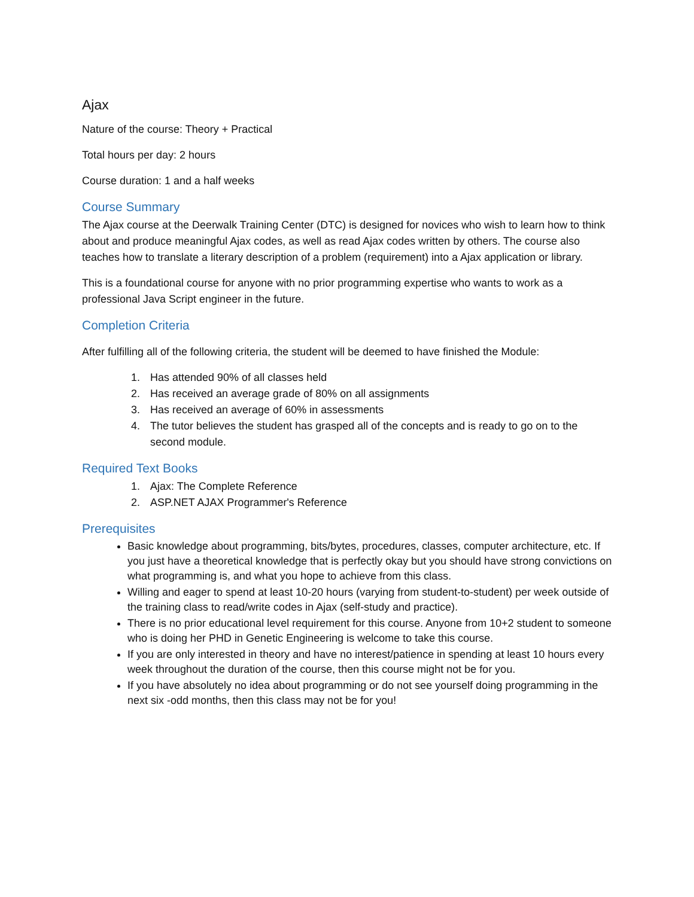Ajax
Nature of the course: Theory + Practical
Total hours per day: 2 hours
Course duration: 1 and a half weeks
Course Summary
The Ajax course at the Deerwalk Training Center (DTC) is designed for novices who wish to learn how to think about and produce meaningful Ajax codes, as well as read Ajax codes written by others. The course also teaches how to translate a literary description of a problem (requirement) into a Ajax application or library.
This is a foundational course for anyone with no prior programming expertise who wants to work as a professional Java Script engineer in the future.
Completion Criteria
After fulfilling all of the following criteria, the student will be deemed to have finished the Module:
1. Has attended 90% of all classes held
2. Has received an average grade of 80% on all assignments
3. Has received an average of 60% in assessments
4. The tutor believes the student has grasped all of the concepts and is ready to go on to the second module.
Required Text Books
1. Ajax: The Complete Reference
2. ASP.NET AJAX Programmer's Reference
Prerequisites
Basic knowledge about programming, bits/bytes, procedures, classes, computer architecture, etc. If you just have a theoretical knowledge that is perfectly okay but you should have strong convictions on what programming is, and what you hope to achieve from this class.
Willing and eager to spend at least 10-20 hours (varying from student-to-student) per week outside of the training class to read/write codes in Ajax (self-study and practice).
There is no prior educational level requirement for this course. Anyone from 10+2 student to someone who is doing her PHD in Genetic Engineering is welcome to take this course.
If you are only interested in theory and have no interest/patience in spending at least 10 hours every week throughout the duration of the course, then this course might not be for you.
If you have absolutely no idea about programming or do not see yourself doing programming in the next six -odd months, then this class may not be for you!